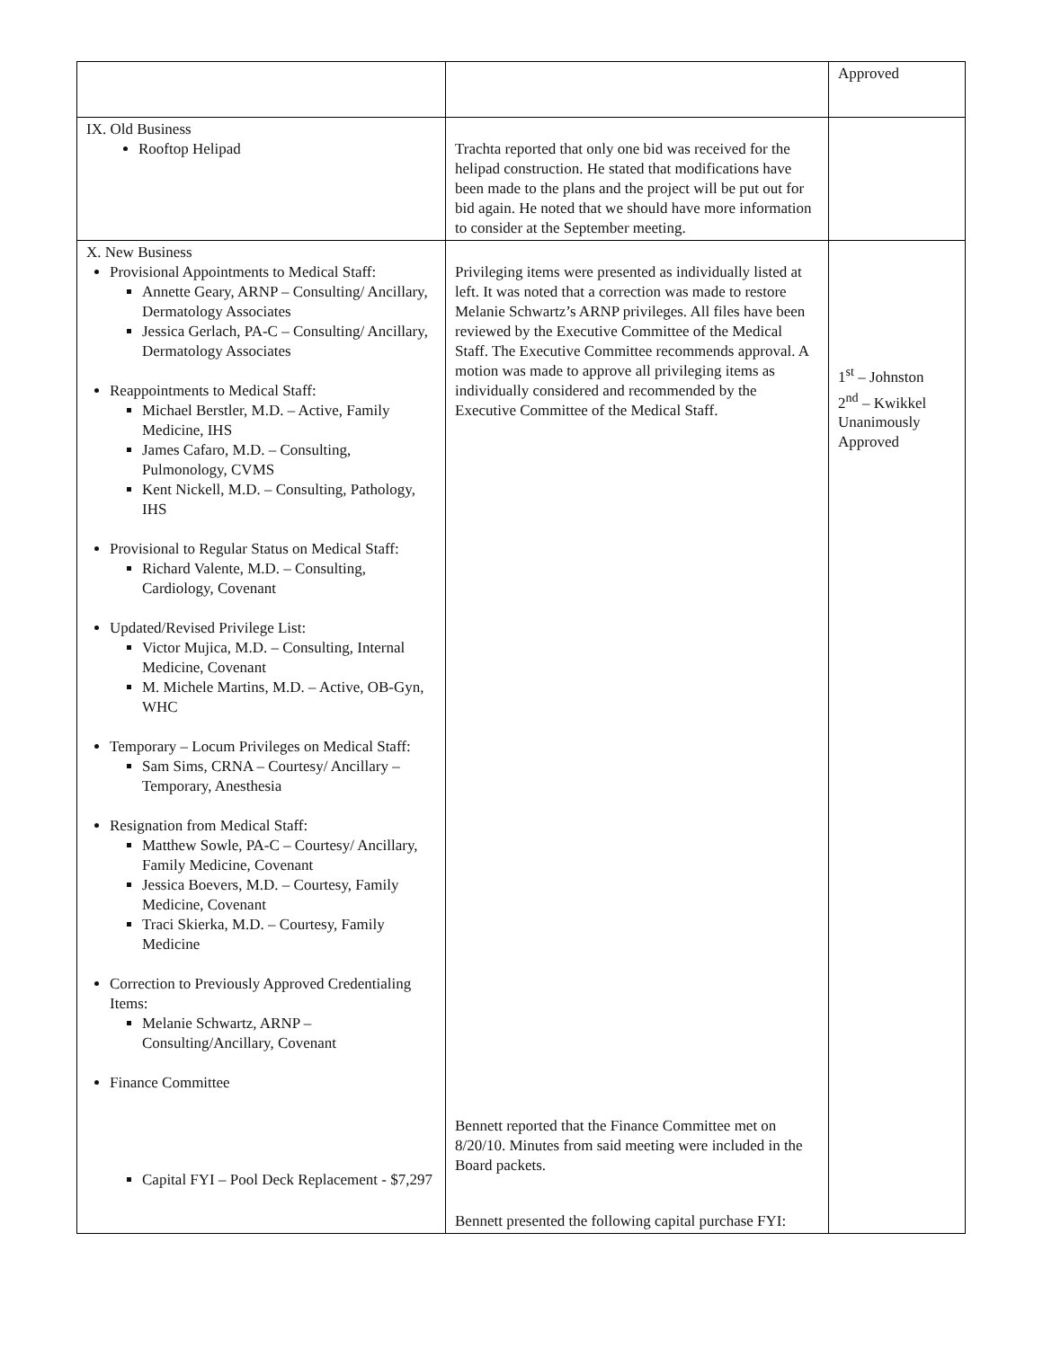| | | Approved |
| IX. Old Business Rooftop Helipad | Trachta reported that only one bid was received for the helipad construction. He stated that modifications have been made to the plans and the project will be put out for bid again. He noted that we should have more information to consider at the September meeting. | |
| X. New Business Provisional Appointments to Medical Staff: Annette Geary, ARNP – Consulting/ Ancillary, Dermatology Associates Jessica Gerlach, PA-C – Consulting/ Ancillary, Dermatology Associates Reappointments to Medical Staff: Michael Berstler, M.D. – Active, Family Medicine, IHS James Cafaro, M.D. – Consulting, Pulmonology, CVMS Kent Nickell, M.D. – Consulting, Pathology, IHS Provisional to Regular Status on Medical Staff: Richard Valente, M.D. – Consulting, Cardiology, Covenant Updated/Revised Privilege List: Victor Mujica, M.D. – Consulting, Internal Medicine, Covenant M. Michele Martins, M.D. – Active, OB-Gyn, WHC Temporary – Locum Privileges on Medical Staff: Sam Sims, CRNA – Courtesy/ Ancillary – Temporary, Anesthesia Resignation from Medical Staff: Matthew Sowle, PA-C – Courtesy/ Ancillary, Family Medicine, Covenant Jessica Boevers, M.D. – Courtesy, Family Medicine, Covenant Traci Skierka, M.D. – Courtesy, Family Medicine Correction to Previously Approved Credentialing Items: Melanie Schwartz, ARNP – Consulting/Ancillary, Covenant Finance Committee Capital FYI – Pool Deck Replacement - $7,297 | Privileging items were presented as individually listed at left. It was noted that a correction was made to restore Melanie Schwartz’s ARNP privileges. All files have been reviewed by the Executive Committee of the Medical Staff. The Executive Committee recommends approval. A motion was made to approve all privileging items as individually considered and recommended by the Executive Committee of the Medical Staff. Bennett reported that the Finance Committee met on 8/20/10. Minutes from said meeting were included in the Board packets. Bennett presented the following capital purchase FYI: | 1<sup>st</sup> – Johnston 2<sup>nd</sup> – Kwikkel Unanimously Approved |